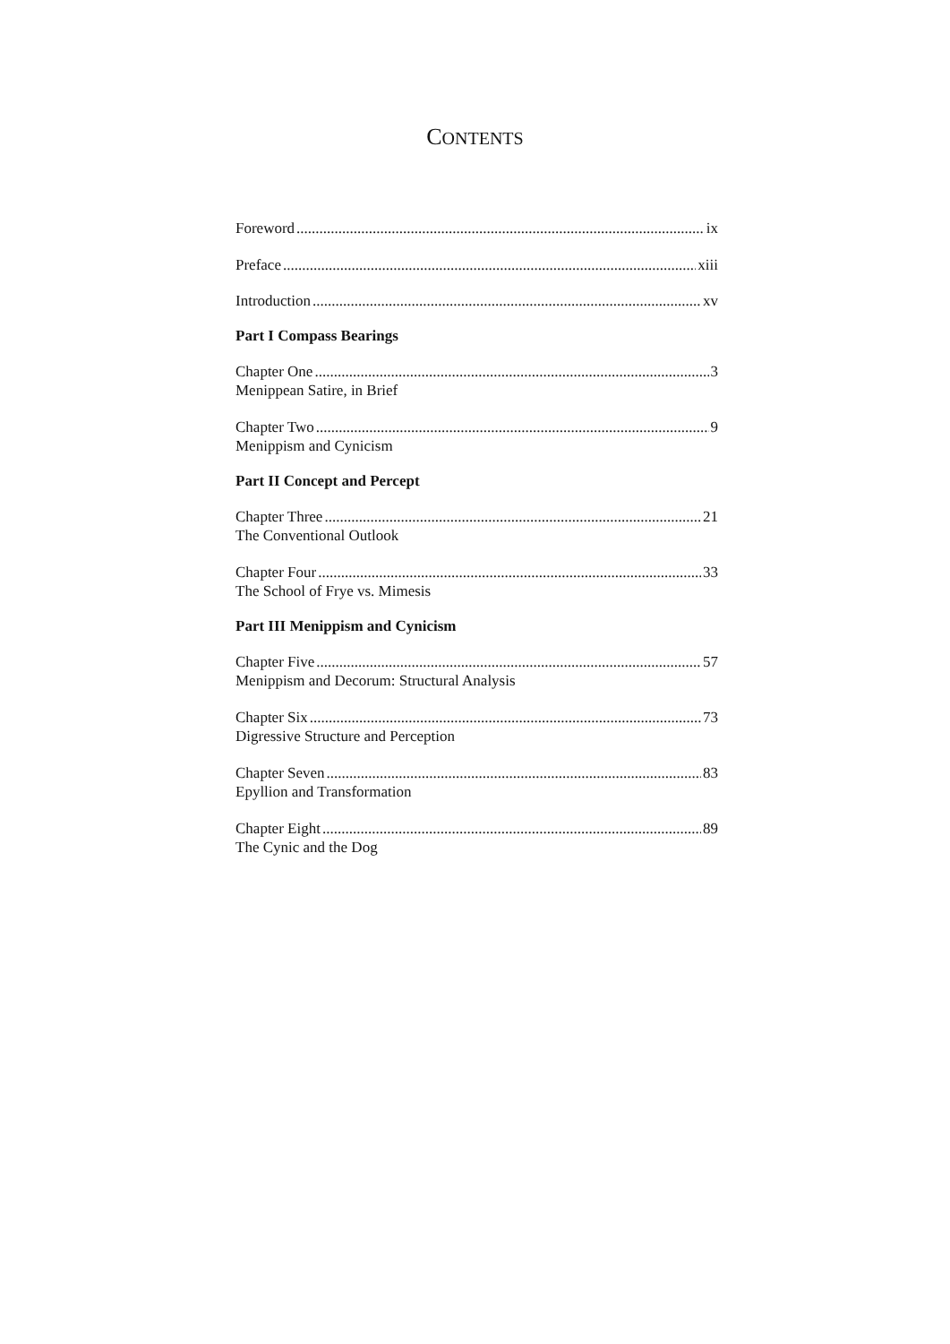CONTENTS
Foreword ix
Preface xiii
Introduction xv
Part I Compass Bearings
Chapter One 3
Menippean Satire, in Brief
Chapter Two 9
Menippism and Cynicism
Part II Concept and Percept
Chapter Three 21
The Conventional Outlook
Chapter Four 33
The School of Frye vs. Mimesis
Part III Menippism and Cynicism
Chapter Five 57
Menippism and Decorum: Structural Analysis
Chapter Six 73
Digressive Structure and Perception
Chapter Seven 83
Epyllion and Transformation
Chapter Eight 89
The Cynic and the Dog